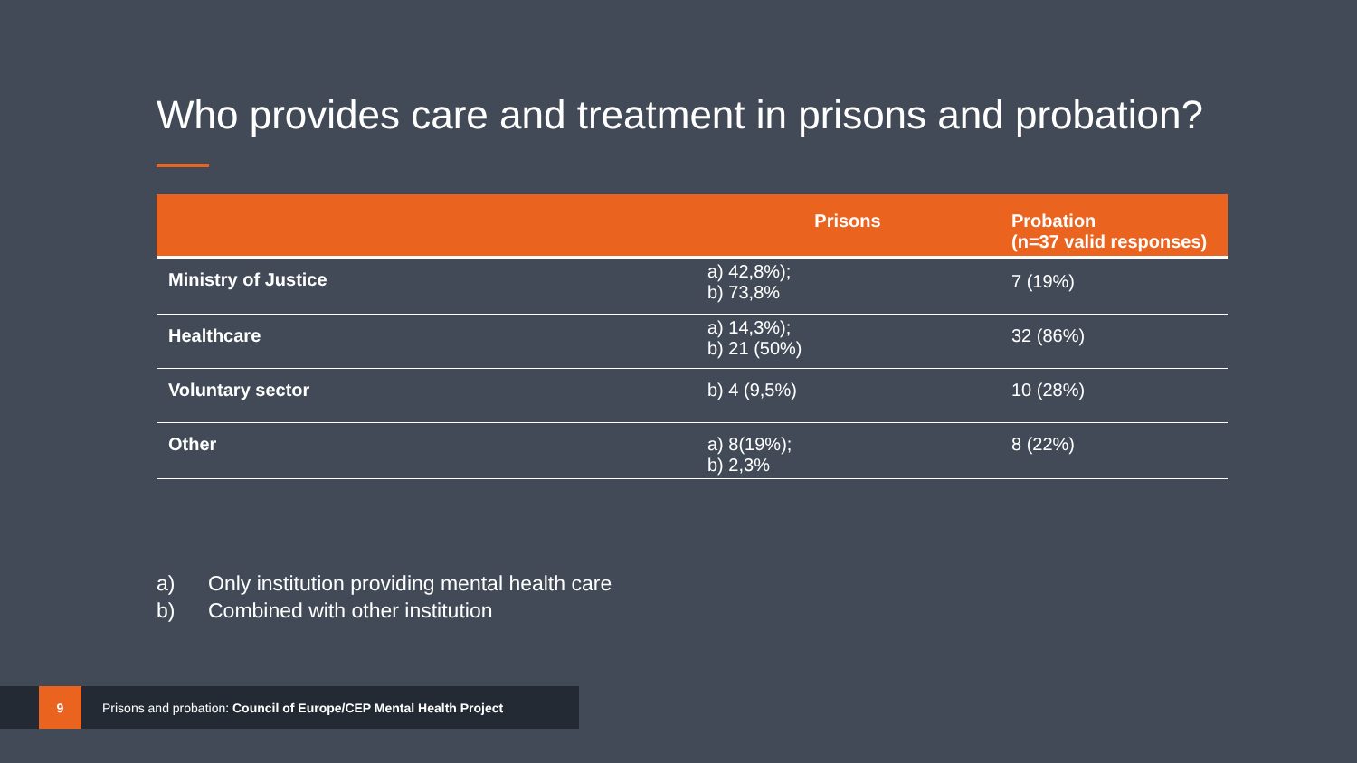Who provides care and treatment in prisons and probation?
| | Prisons | Probation (n=37 valid responses) |
| --- | --- | --- |
| Ministry of Justice | a) 42,8%); b) 73,8% | 7 (19%) |
| Healthcare | a) 14,3%); b) 21 (50%) | 32 (86%) |
| Voluntary sector | b) 4 (9,5%) | 10 (28%) |
| Other | a) 8(19%); b) 2,3% | 8 (22%) |
a) Only institution providing mental health care
b) Combined with other institution
9
Prisons and probation: Council of Europe/CEP Mental Health Project